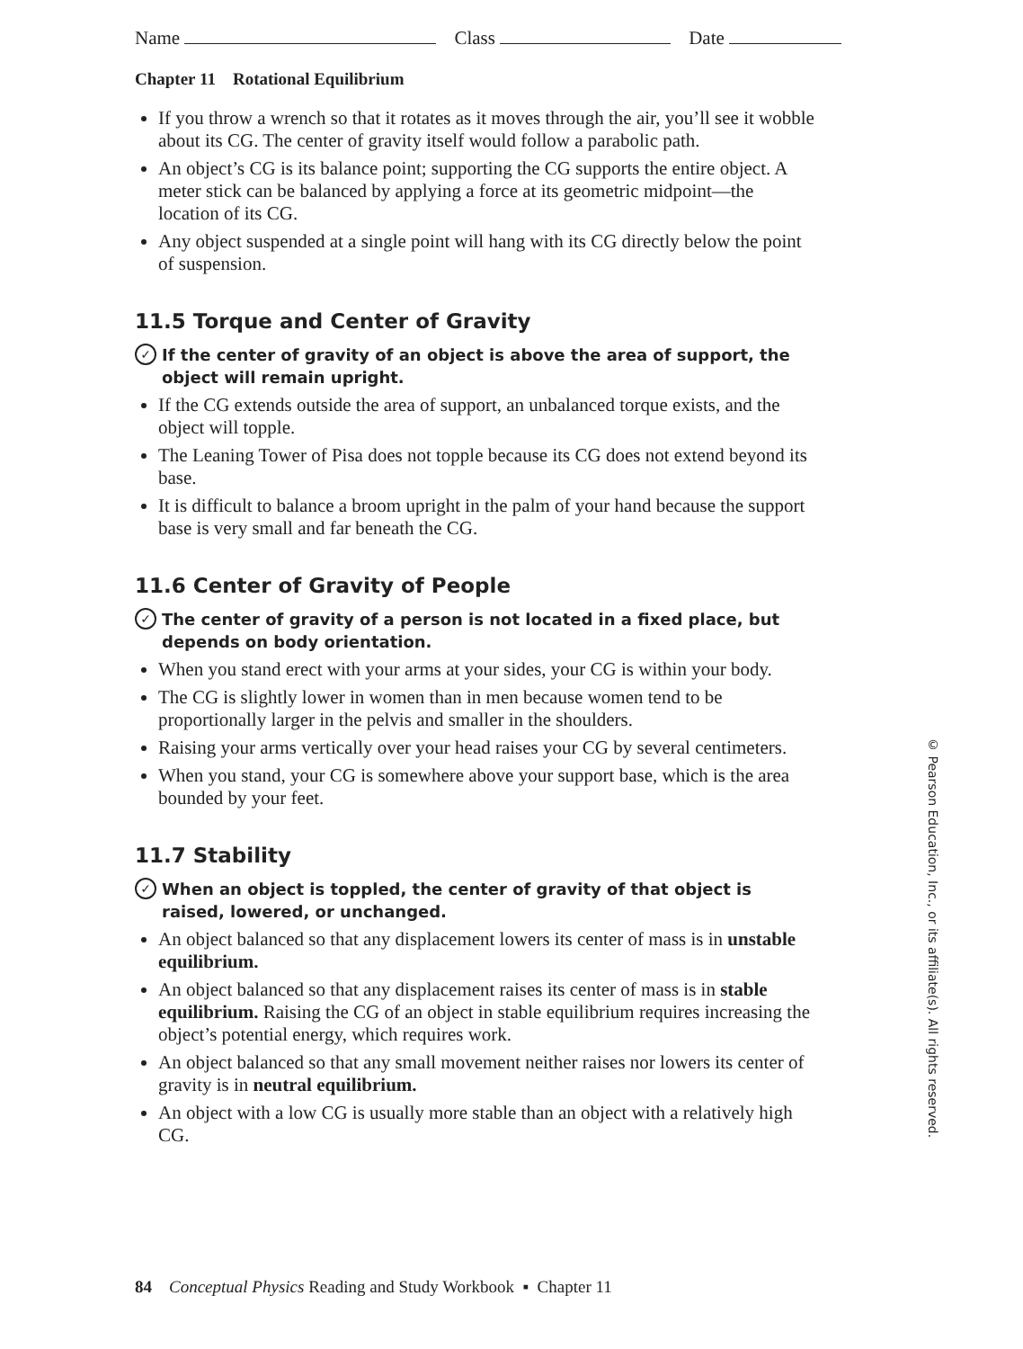Name Class Date
Chapter 11 Rotational Equilibrium
If you throw a wrench so that it rotates as it moves through the air, you’ll see it wobble about its CG. The center of gravity itself would follow a parabolic path.
An object’s CG is its balance point; supporting the CG supports the entire object. A meter stick can be balanced by applying a force at its geometric midpoint—the location of its CG.
Any object suspended at a single point will hang with its CG directly below the point of suspension.
11.5 Torque and Center of Gravity
✓ If the center of gravity of an object is above the area of support, the object will remain upright.
If the CG extends outside the area of support, an unbalanced torque exists, and the object will topple.
The Leaning Tower of Pisa does not topple because its CG does not extend beyond its base.
It is difficult to balance a broom upright in the palm of your hand because the support base is very small and far beneath the CG.
11.6 Center of Gravity of People
✓ The center of gravity of a person is not located in a fixed place, but depends on body orientation.
When you stand erect with your arms at your sides, your CG is within your body.
The CG is slightly lower in women than in men because women tend to be proportionally larger in the pelvis and smaller in the shoulders.
Raising your arms vertically over your head raises your CG by several centimeters.
When you stand, your CG is somewhere above your support base, which is the area bounded by your feet.
11.7 Stability
✓ When an object is toppled, the center of gravity of that object is raised, lowered, or unchanged.
An object balanced so that any displacement lowers its center of mass is in unstable equilibrium.
An object balanced so that any displacement raises its center of mass is in stable equilibrium. Raising the CG of an object in stable equilibrium requires increasing the object’s potential energy, which requires work.
An object balanced so that any small movement neither raises nor lowers its center of gravity is in neutral equilibrium.
An object with a low CG is usually more stable than an object with a relatively high CG.
84 Conceptual Physics Reading and Study Workbook ▪ Chapter 11
© Pearson Education, Inc., or its affiliate(s). All rights reserved.